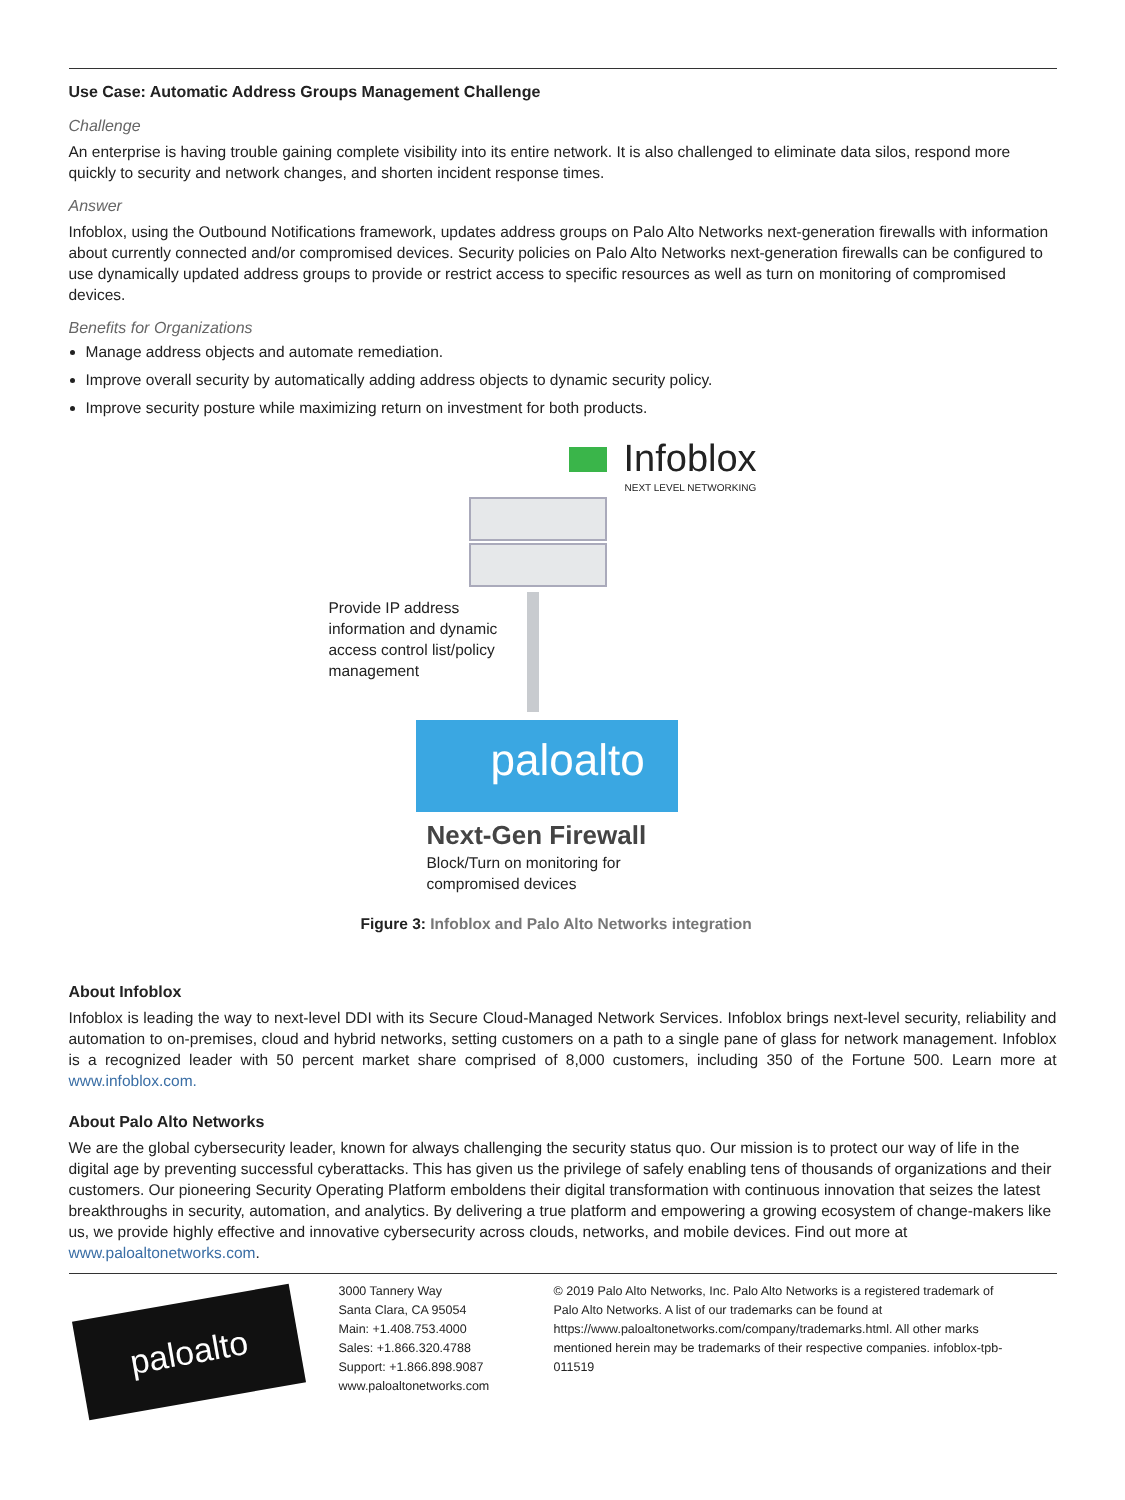Use Case: Automatic Address Groups Management Challenge
Challenge
An enterprise is having trouble gaining complete visibility into its entire network. It is also challenged to eliminate data silos, respond more quickly to security and network changes, and shorten incident response times.
Answer
Infoblox, using the Outbound Notifications framework, updates address groups on Palo Alto Networks next-generation firewalls with information about currently connected and/or compromised devices. Security policies on Palo Alto Networks next-generation firewalls can be configured to use dynamically updated address groups to provide or restrict access to specific resources as well as turn on monitoring of compromised devices.
Benefits for Organizations
Manage address objects and automate remediation.
Improve overall security by automatically adding address objects to dynamic security policy.
Improve security posture while maximizing return on investment for both products.
Infoblox
NEXT LEVEL NETWORKING
Provide IP address
information and dynamic
access control list/policy
management
paloalto
Next-Gen Firewall
Block/Turn on monitoring for
compromised devices
Figure 3: Infoblox and Palo Alto Networks integration
About Infoblox
Infoblox is leading the way to next-level DDI with its Secure Cloud-Managed Network Services. Infoblox brings next-level security, reliability and automation to on-premises, cloud and hybrid networks, setting customers on a path to a single pane of glass for network management. Infoblox is a recognized leader with 50 percent market share comprised of 8,000 customers, including 350 of the Fortune 500. Learn more at www.infoblox.com.
About Palo Alto Networks
We are the global cybersecurity leader, known for always challenging the security status quo. Our mission is to protect our way of life in the digital age by preventing successful cyberattacks. This has given us the privilege of safely enabling tens of thousands of organizations and their customers. Our pioneering Security Operating Platform emboldens their digital transformation with continuous innovation that seizes the latest breakthroughs in security, automation, and analytics. By delivering a true platform and empowering a growing ecosystem of change-makers like us, we provide highly effective and innovative cybersecurity across clouds, networks, and mobile devices. Find out more at www.paloaltonetworks.com.
paloalto
3000 Tannery Way
Santa Clara, CA 95054
Main: +1.408.753.4000
Sales: +1.866.320.4788
Support: +1.866.898.9087
www.paloaltonetworks.com
© 2019 Palo Alto Networks, Inc. Palo Alto Networks is a registered trademark of Palo Alto Networks. A list of our trademarks can be found at https://www.paloaltonetworks.com/company/trademarks.html. All other marks mentioned herein may be trademarks of their respective companies. infoblox-tpb-011519